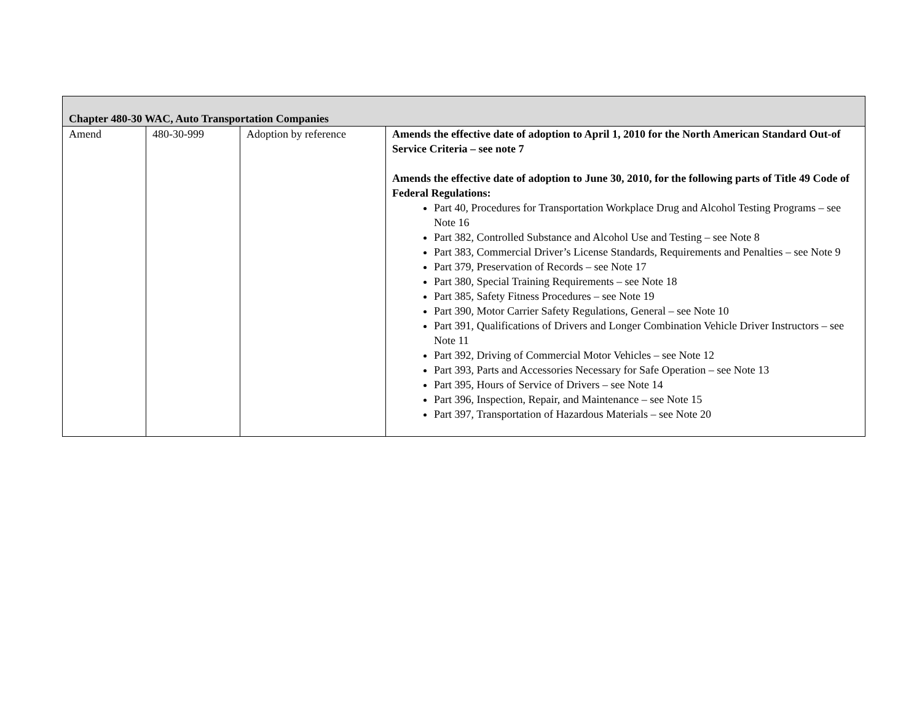| Chapter 480-30 WAC, Auto Transportation Companies | | | |
| --- | --- | --- | --- |
| Amend | 480-30-999 | Adoption by reference | Amends the effective date of adoption to April 1, 2010 for the North American Standard Out-of Service Criteria – see note 7 Amends the effective date of adoption to June 30, 2010, for the following parts of Title 49 Code of Federal Regulations: Part 40, Procedures for Transportation Workplace Drug and Alcohol Testing Programs – see Note 16 Part 382, Controlled Substance and Alcohol Use and Testing – see Note 8 Part 383, Commercial Driver’s License Standards, Requirements and Penalties – see Note 9 Part 379, Preservation of Records – see Note 17 Part 380, Special Training Requirements – see Note 18 Part 385, Safety Fitness Procedures – see Note 19 Part 390, Motor Carrier Safety Regulations, General – see Note 10 Part 391, Qualifications of Drivers and Longer Combination Vehicle Driver Instructors – see Note 11 Part 392, Driving of Commercial Motor Vehicles – see Note 12 Part 393, Parts and Accessories Necessary for Safe Operation – see Note 13 Part 395, Hours of Service of Drivers – see Note 14 Part 396, Inspection, Repair, and Maintenance – see Note 15 Part 397, Transportation of Hazardous Materials – see Note 20 |